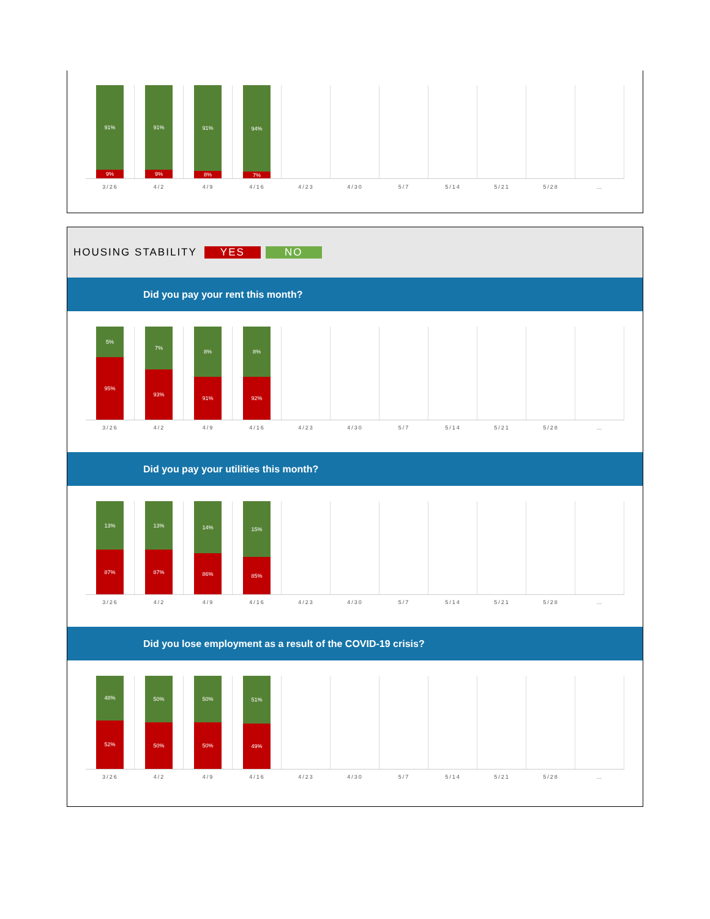91%
9%
91%
9%
91%
8%
94%
7%
3/26 4/2 4/9 4/16 4/23 4/30 5/7 5/14 5/21 5/28 …
HOUSING STABILITY YES NO
Did you pay your rent this month?
5%
95%
7%
93%
8%
91%
8%
92%
3/26 4/2 4/9 4/16 4/23 4/30 5/7 5/14 5/21 5/28 …
Did you pay your utilities this month?
13%
87%
13%
87%
14%
86%
15%
85%
3/26 4/2 4/9 4/16 4/23 4/30 5/7 5/14 5/21 5/28 …
Did you lose employment as a result of the COVID-19 crisis?
48%
52%
50%
50%
50%
50%
51%
49%
3/26 4/2 4/9 4/16 4/23 4/30 5/7 5/14 5/21 5/28 …